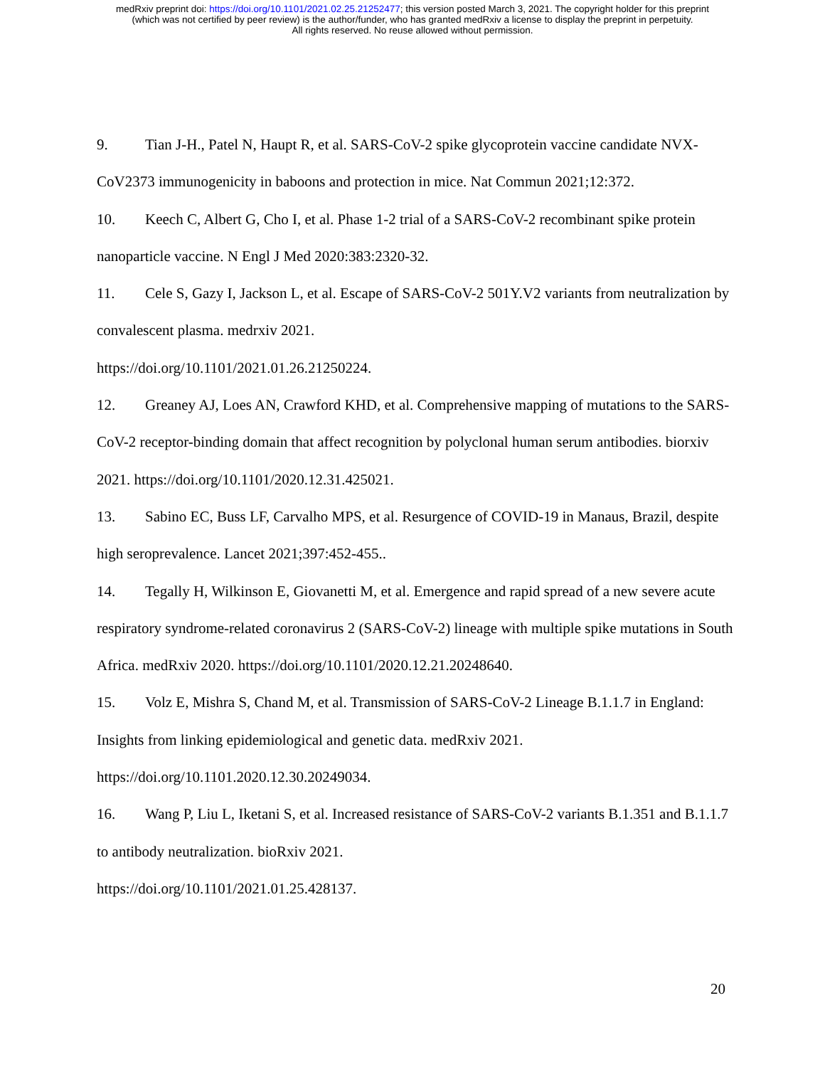medRxiv preprint doi: https://doi.org/10.1101/2021.02.25.21252477; this version posted March 3, 2021. The copyright holder for this preprint
(which was not certified by peer review) is the author/funder, who has granted medRxiv a license to display the preprint in perpetuity.
All rights reserved. No reuse allowed without permission.
9. Tian J-H., Patel N, Haupt R, et al. SARS-CoV-2 spike glycoprotein vaccine candidate NVX-CoV2373 immunogenicity in baboons and protection in mice. Nat Commun 2021;12:372.
10. Keech C, Albert G, Cho I, et al. Phase 1-2 trial of a SARS-CoV-2 recombinant spike protein nanoparticle vaccine. N Engl J Med 2020:383:2320-32.
11. Cele S, Gazy I, Jackson L, et al. Escape of SARS-CoV-2 501Y.V2 variants from neutralization by convalescent plasma. medrxiv 2021.
https://doi.org/10.1101/2021.01.26.21250224.
12. Greaney AJ, Loes AN, Crawford KHD, et al. Comprehensive mapping of mutations to the SARS-CoV-2 receptor-binding domain that affect recognition by polyclonal human serum antibodies. biorxiv 2021. https://doi.org/10.1101/2020.12.31.425021.
13. Sabino EC, Buss LF, Carvalho MPS, et al. Resurgence of COVID-19 in Manaus, Brazil, despite high seroprevalence. Lancet 2021;397:452-455..
14. Tegally H, Wilkinson E, Giovanetti M, et al. Emergence and rapid spread of a new severe acute respiratory syndrome-related coronavirus 2 (SARS-CoV-2) lineage with multiple spike mutations in South Africa. medRxiv 2020. https://doi.org/10.1101/2020.12.21.20248640.
15. Volz E, Mishra S, Chand M, et al. Transmission of SARS-CoV-2 Lineage B.1.1.7 in England: Insights from linking epidemiological and genetic data. medRxiv 2021.
https://doi.org/10.1101.2020.12.30.20249034.
16. Wang P, Liu L, Iketani S, et al. Increased resistance of SARS-CoV-2 variants B.1.351 and B.1.1.7 to antibody neutralization. bioRxiv 2021.
https://doi.org/10.1101/2021.01.25.428137.
20